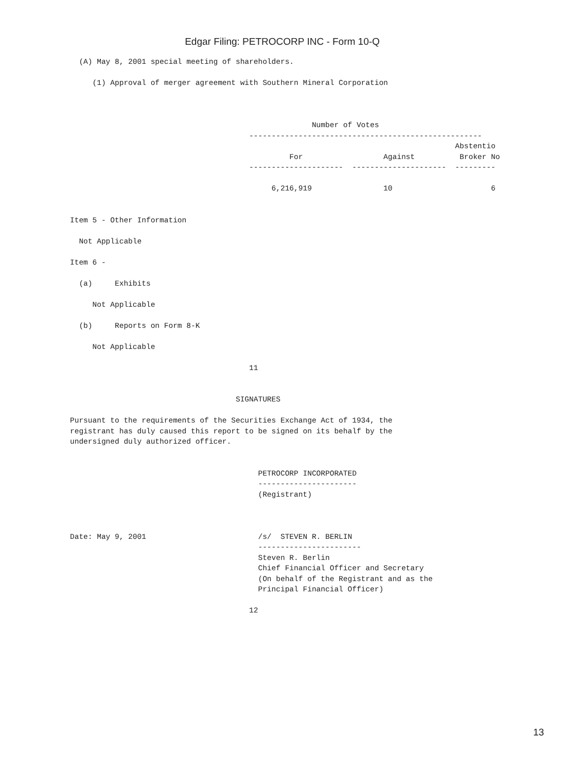Edgar Filing: PETROCORP INC - Form 10-Q
  (A) May 8, 2001 special meeting of shareholders.

     (1) Approval of merger agreement with Southern Mineral Corporation



                                                      Number of Votes
                                        ----------------------------------------------------
                                                                                      Abstentio
                                                 For                  Against          Broker No
                                        ---------------------  ---------------------  ---------

                                             6,216,919                10                      6


Item 5 - Other Information

  Not Applicable

Item 6 -

  (a)     Exhibits

     Not Applicable

  (b)     Reports on Form 8-K

     Not Applicable

                                        11


                                     SIGNATURES

Pursuant to the requirements of the Securities Exchange Act of 1934, the
registrant has duly caused this report to be signed on its behalf by the
undersigned duly authorized officer.


                                          PETROCORP INCORPORATED
                                          ----------------------
                                          (Registrant)



Date: May 9, 2001                         /s/  STEVEN R. BERLIN
                                          -----------------------
                                          Steven R. Berlin
                                          Chief Financial Officer and Secretary
                                          (On behalf of the Registrant and as the
                                          Principal Financial Officer)

                                        12
13